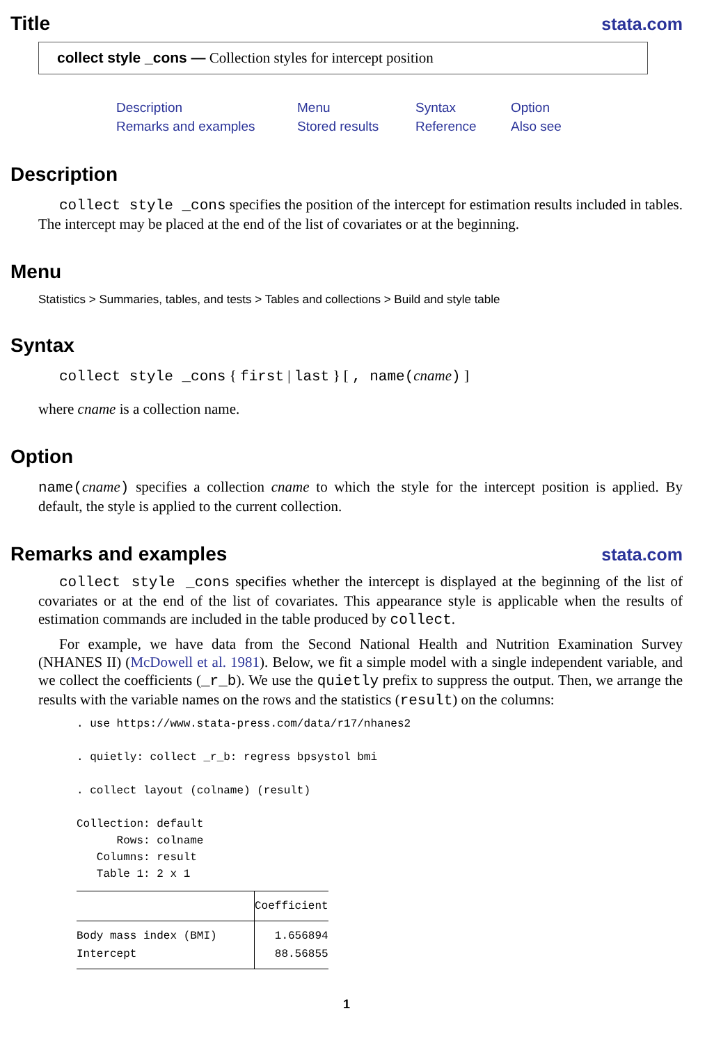Title stata.com
collect style _cons — Collection styles for intercept position
Description Menu Syntax Option Remarks and examples Stored results Reference Also see
Description
collect style _cons specifies the position of the intercept for estimation results included in tables. The intercept may be placed at the end of the list of covariates or at the beginning.
Menu
Statistics > Summaries, tables, and tests > Tables and collections > Build and style table
Syntax
collect style _cons { first | last } [ , name(cname) ]
where cname is a collection name.
Option
name(cname) specifies a collection cname to which the style for the intercept position is applied. By default, the style is applied to the current collection.
Remarks and examples stata.com
collect style _cons specifies whether the intercept is displayed at the beginning of the list of covariates or at the end of the list of covariates. This appearance style is applicable when the results of estimation commands are included in the table produced by collect.
For example, we have data from the Second National Health and Nutrition Examination Survey (NHANES II) (McDowell et al. 1981). Below, we fit a simple model with a single independent variable, and we collect the coefficients (_r_b). We use the quietly prefix to suppress the output. Then, we arrange the results with the variable names on the rows and the statistics (result) on the columns:
. use https://www.stata-press.com/data/r17/nhanes2

. quietly: collect _r_b: regress bpsystol bmi

. collect layout (colname) (result)

Collection: default
      Rows: colname
   Columns: result
   Table 1: 2 x 1
| | Coefficient |
| --- | --- |
| Body mass index (BMI) | 1.656894 |
| Intercept | 88.56855 |
1